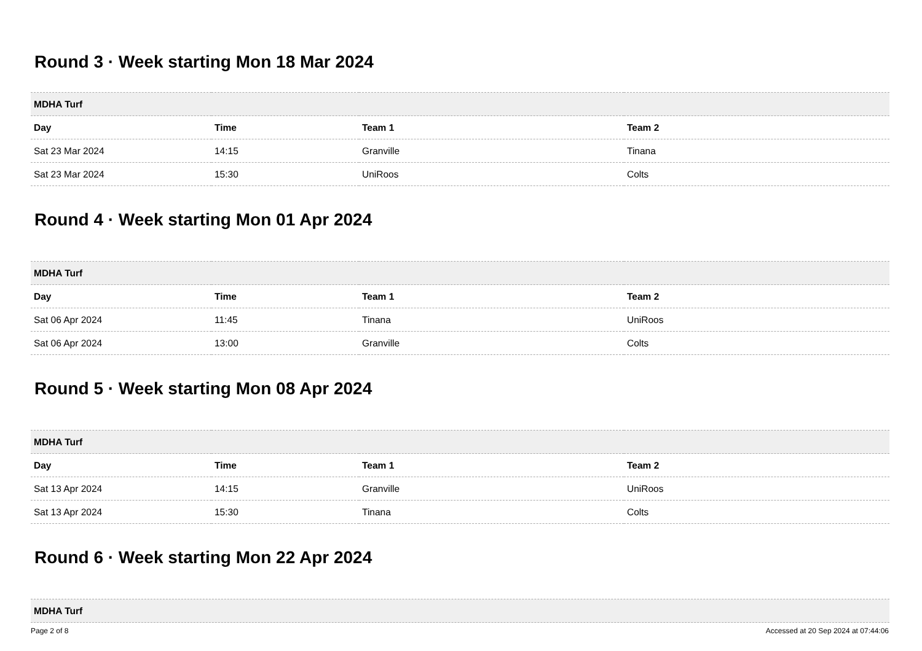Round 3 · Week starting Mon 18 Mar 2024
| MDHA Turf | | | |
| --- | --- | --- | --- |
| Day | Time | Team 1 | Team 2 |
| Sat 23 Mar 2024 | 14:15 | Granville | Tinana |
| Sat 23 Mar 2024 | 15:30 | UniRoos | Colts |
Round 4 · Week starting Mon 01 Apr 2024
| MDHA Turf | | | |
| --- | --- | --- | --- |
| Day | Time | Team 1 | Team 2 |
| Sat 06 Apr 2024 | 11:45 | Tinana | UniRoos |
| Sat 06 Apr 2024 | 13:00 | Granville | Colts |
Round 5 · Week starting Mon 08 Apr 2024
| MDHA Turf | | | |
| --- | --- | --- | --- |
| Day | Time | Team 1 | Team 2 |
| Sat 13 Apr 2024 | 14:15 | Granville | UniRoos |
| Sat 13 Apr 2024 | 15:30 | Tinana | Colts |
Round 6 · Week starting Mon 22 Apr 2024
| MDHA Turf |
| --- |
Page 2 of 8 Accessed at 20 Sep 2024 at 07:44:06